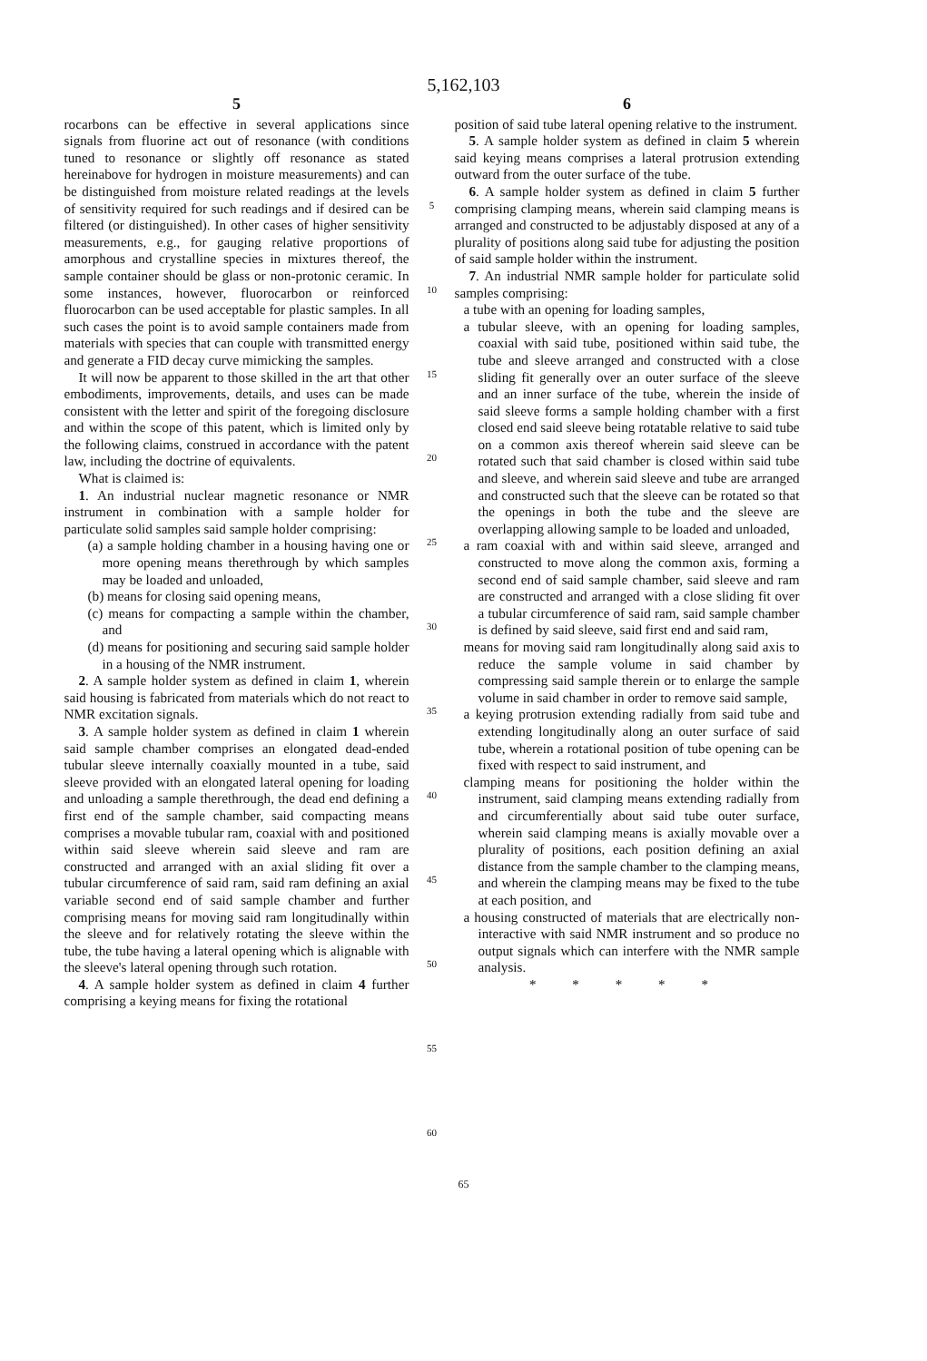5,162,103
5
rocarbons can be effective in several applications since signals from fluorine act out of resonance (with conditions tuned to resonance or slightly off resonance as stated hereinabove for hydrogen in moisture measurements) and can be distinguished from moisture related readings at the levels of sensitivity required for such readings and if desired can be filtered (or distinguished). In other cases of higher sensitivity measurements, e.g., for gauging relative proportions of amorphous and crystalline species in mixtures thereof, the sample container should be glass or non-protonic ceramic. In some instances, however, fluorocarbon or reinforced fluorocarbon can be used acceptable for plastic samples. In all such cases the point is to avoid sample containers made from materials with species that can couple with transmitted energy and generate a FID decay curve mimicking the samples.
It will now be apparent to those skilled in the art that other embodiments, improvements, details, and uses can be made consistent with the letter and spirit of the foregoing disclosure and within the scope of this patent, which is limited only by the following claims, construed in accordance with the patent law, including the doctrine of equivalents.
What is claimed is:
1. An industrial nuclear magnetic resonance or NMR instrument in combination with a sample holder for particulate solid samples said sample holder comprising:
(a) a sample holding chamber in a housing having one or more opening means therethrough by which samples may be loaded and unloaded,
(b) means for closing said opening means,
(c) means for compacting a sample within the chamber, and
(d) means for positioning and securing said sample holder in a housing of the NMR instrument.
2. A sample holder system as defined in claim 1, wherein said housing is fabricated from materials which do not react to NMR excitation signals.
3. A sample holder system as defined in claim 1 wherein said sample chamber comprises an elongated dead-ended tubular sleeve internally coaxially mounted in a tube, said sleeve provided with an elongated lateral opening for loading and unloading a sample therethrough, the dead end defining a first end of the sample chamber, said compacting means comprises a movable tubular ram, coaxial with and positioned within said sleeve wherein said sleeve and ram are constructed and arranged with an axial sliding fit over a tubular circumference of said ram, said ram defining an axial variable second end of said sample chamber and further comprising means for moving said ram longitudinally within the sleeve and for relatively rotating the sleeve within the tube, the tube having a lateral opening which is alignable with the sleeve's lateral opening through such rotation.
4. A sample holder system as defined in claim 4 further comprising a keying means for fixing the rotational
5
10
15
20
25
30
35
40
45
50
55
60
6
position of said tube lateral opening relative to the instrument.
5. A sample holder system as defined in claim 5 wherein said keying means comprises a lateral protrusion extending outward from the outer surface of the tube.
6. A sample holder system as defined in claim 5 further comprising clamping means, wherein said clamping means is arranged and constructed to be adjustably disposed at any of a plurality of positions along said tube for adjusting the position of said sample holder within the instrument.
7. An industrial NMR sample holder for particulate solid samples comprising:
a tube with an opening for loading samples,
a tubular sleeve, with an opening for loading samples, coaxial with said tube, positioned within said tube, the tube and sleeve arranged and constructed with a close sliding fit generally over an outer surface of the sleeve and an inner surface of the tube, wherein the inside of said sleeve forms a sample holding chamber with a first closed end said sleeve being rotatable relative to said tube on a common axis thereof wherein said sleeve can be rotated such that said chamber is closed within said tube and sleeve, and wherein said sleeve and tube are arranged and constructed such that the sleeve can be rotated so that the openings in both the tube and the sleeve are overlapping allowing sample to be loaded and unloaded,
a ram coaxial with and within said sleeve, arranged and constructed to move along the common axis, forming a second end of said sample chamber, said sleeve and ram are constructed and arranged with a close sliding fit over a tubular circumference of said ram, said sample chamber is defined by said sleeve, said first end and said ram,
means for moving said ram longitudinally along said axis to reduce the sample volume in said chamber by compressing said sample therein or to enlarge the sample volume in said chamber in order to remove said sample,
a keying protrusion extending radially from said tube and extending longitudinally along an outer surface of said tube, wherein a rotational position of tube opening can be fixed with respect to said instrument, and
clamping means for positioning the holder within the instrument, said clamping means extending radially from and circumferentially about said tube outer surface, wherein said clamping means is axially movable over a plurality of positions, each position defining an axial distance from the sample chamber to the clamping means, and wherein the clamping means may be fixed to the tube at each position, and
a housing constructed of materials that are electrically non-interactive with said NMR instrument and so produce no output signals which can interfere with the NMR sample analysis.
* * * * *
65